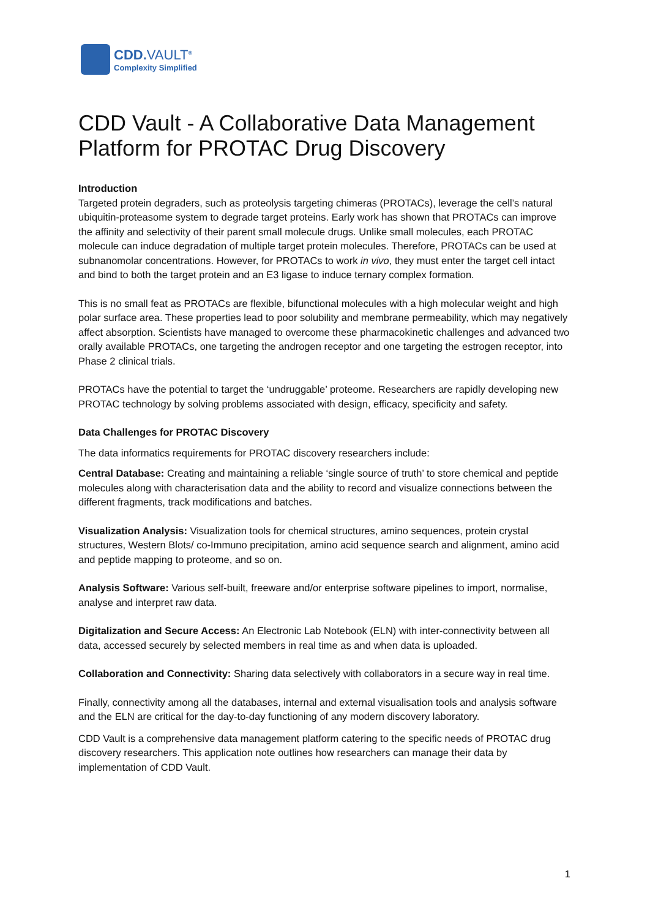CDD.VAULT<sup>®</sup>
Complexity Simplified
CDD Vault - A Collaborative Data Management Platform for PROTAC Drug Discovery
Introduction
Targeted protein degraders, such as proteolysis targeting chimeras (PROTACs), leverage the cell’s natural ubiquitin-proteasome system to degrade target proteins. Early work has shown that PROTACs can improve the affinity and selectivity of their parent small molecule drugs. Unlike small molecules, each PROTAC molecule can induce degradation of multiple target protein molecules. Therefore, PROTACs can be used at subnanomolar concentrations. However, for PROTACs to work in vivo, they must enter the target cell intact and bind to both the target protein and an E3 ligase to induce ternary complex formation.
This is no small feat as PROTACs are flexible, bifunctional molecules with a high molecular weight and high polar surface area. These properties lead to poor solubility and membrane permeability, which may negatively affect absorption. Scientists have managed to overcome these pharmacokinetic challenges and advanced two orally available PROTACs, one targeting the androgen receptor and one targeting the estrogen receptor, into Phase 2 clinical trials.
PROTACs have the potential to target the ‘undruggable’ proteome. Researchers are rapidly developing new PROTAC technology by solving problems associated with design, efficacy, specificity and safety.
Data Challenges for PROTAC Discovery
The data informatics requirements for PROTAC discovery researchers include:
Central Database: Creating and maintaining a reliable ‘single source of truth’ to store chemical and peptide molecules along with characterisation data and the ability to record and visualize connections between the different fragments, track modifications and batches.
Visualization Analysis: Visualization tools for chemical structures, amino sequences, protein crystal structures, Western Blots/ co-Immuno precipitation, amino acid sequence search and alignment, amino acid and peptide mapping to proteome, and so on.
Analysis Software: Various self-built, freeware and/or enterprise software pipelines to import, normalise, analyse and interpret raw data.
Digitalization and Secure Access: An Electronic Lab Notebook (ELN) with inter-connectivity between all data, accessed securely by selected members in real time as and when data is uploaded.
Collaboration and Connectivity: Sharing data selectively with collaborators in a secure way in real time.
Finally, connectivity among all the databases, internal and external visualisation tools and analysis software and the ELN are critical for the day-to-day functioning of any modern discovery laboratory.
CDD Vault is a comprehensive data management platform catering to the specific needs of PROTAC drug discovery researchers. This application note outlines how researchers can manage their data by implementation of CDD Vault.
1